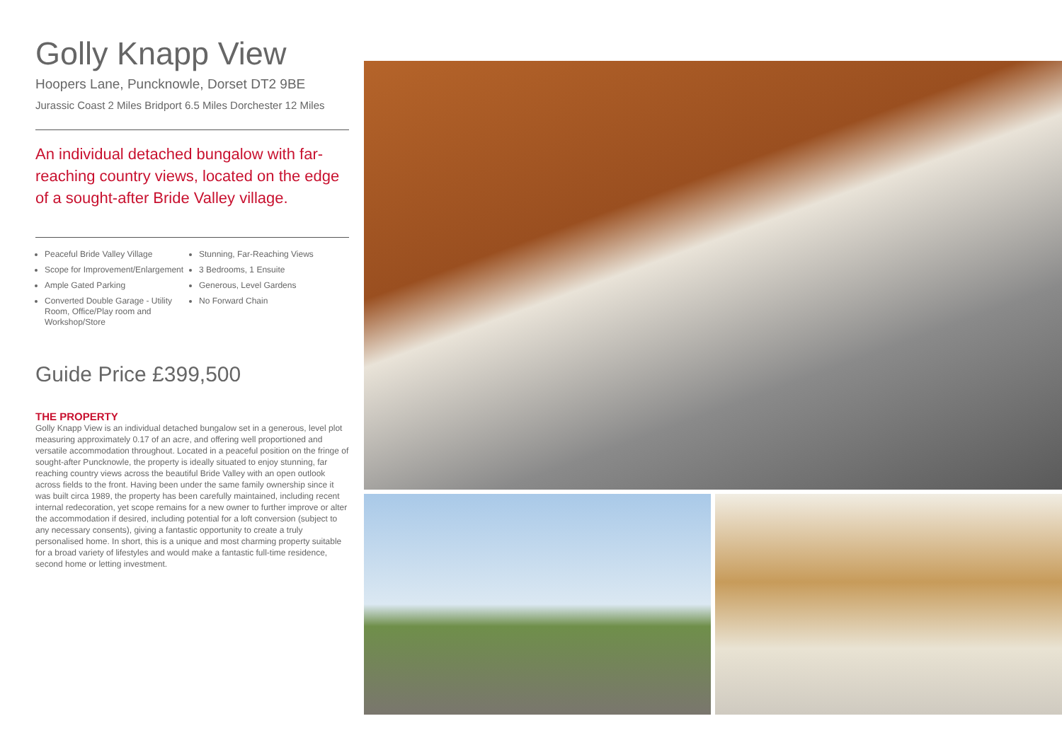Golly Knapp View
Hoopers Lane, Puncknowle, Dorset DT2 9BE
Jurassic Coast 2 Miles Bridport 6.5 Miles Dorchester 12 Miles
An individual detached bungalow with far-reaching country views, located on the edge of a sought-after Bride Valley village.
Peaceful Bride Valley Village
Scope for Improvement/Enlargement
Ample Gated Parking
Converted Double Garage - Utility Room, Office/Play room and Workshop/Store
Stunning, Far-Reaching Views
3 Bedrooms, 1 Ensuite
Generous, Level Gardens
No Forward Chain
Guide Price £399,500
THE PROPERTY
Golly Knapp View is an individual detached bungalow set in a generous, level plot measuring approximately 0.17 of an acre, and offering well proportioned and versatile accommodation throughout. Located in a peaceful position on the fringe of sought-after Puncknowle, the property is ideally situated to enjoy stunning, far reaching country views across the beautiful Bride Valley with an open outlook across fields to the front. Having been under the same family ownership since it was built circa 1989, the property has been carefully maintained, including recent internal redecoration, yet scope remains for a new owner to further improve or alter the accommodation if desired, including potential for a loft conversion (subject to any necessary consents), giving a fantastic opportunity to create a truly personalised home. In short, this is a unique and most charming property suitable for a broad variety of lifestyles and would make a fantastic full-time residence, second home or letting investment.